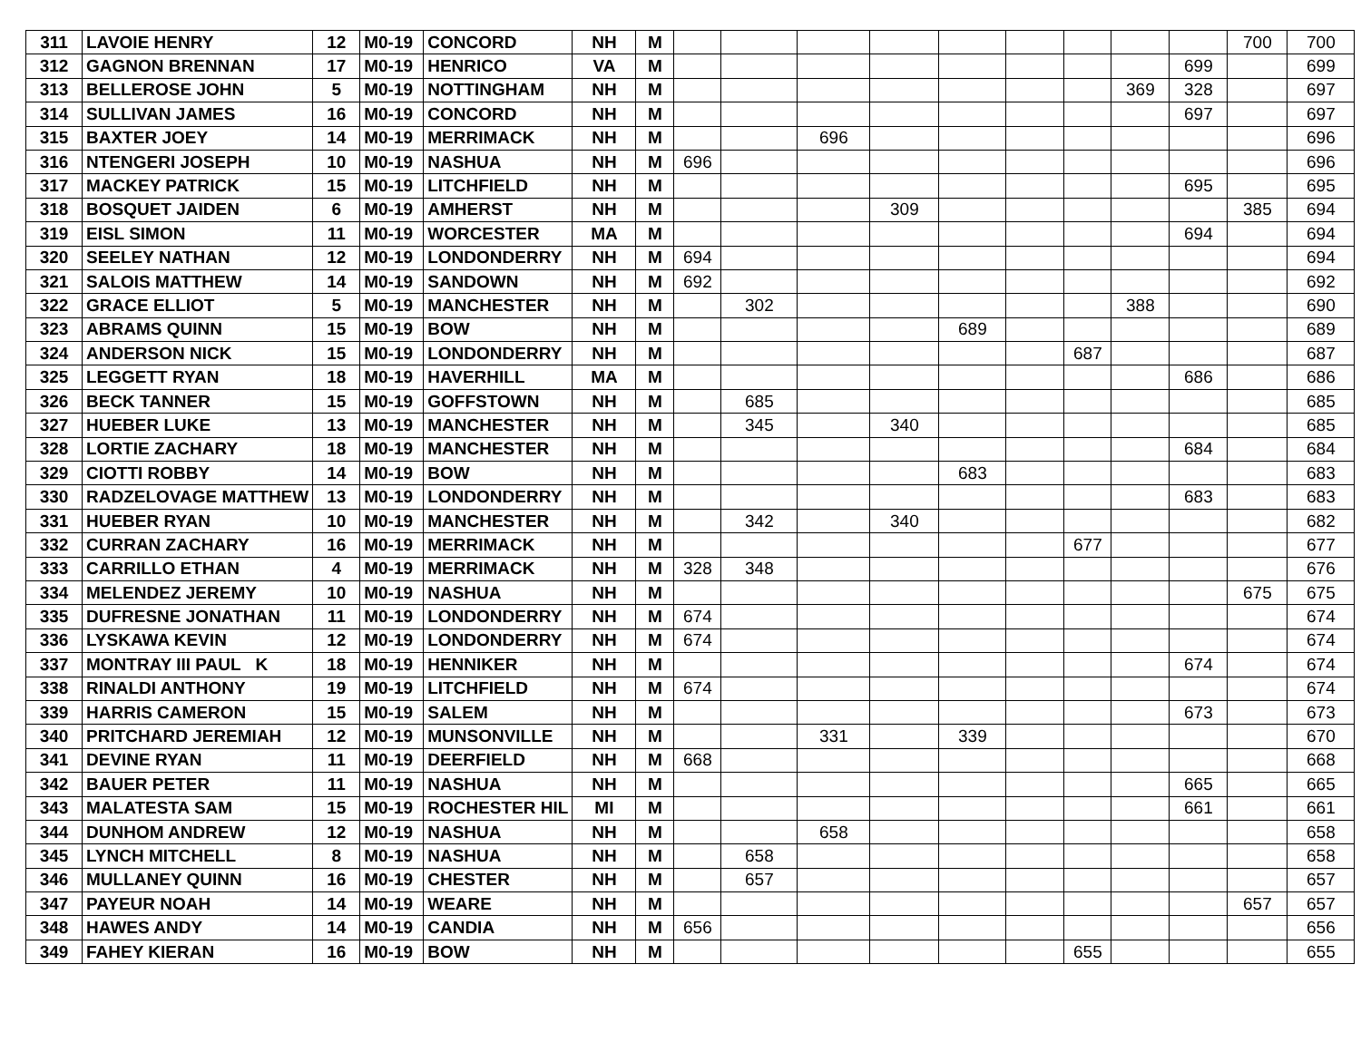| 311 | LAVOIE HENRY | 12 | M0-19 | CONCORD | NH | M | | | | | | | | | | 700 | 700 |
| 312 | GAGNON BRENNAN | 17 | M0-19 | HENRICO | VA | M | | | | | | | | | 699 | | 699 |
| 313 | BELLEROSE JOHN | 5 | M0-19 | NOTTINGHAM | NH | M | | | | | | | | 369 | 328 | | 697 |
| 314 | SULLIVAN JAMES | 16 | M0-19 | CONCORD | NH | M | | | | | | | | | 697 | | 697 |
| 315 | BAXTER JOEY | 14 | M0-19 | MERRIMACK | NH | M | | | 696 | | | | | | | | 696 |
| 316 | NTENGERI JOSEPH | 10 | M0-19 | NASHUA | NH | M | 696 | | | | | | | | | | 696 |
| 317 | MACKEY PATRICK | 15 | M0-19 | LITCHFIELD | NH | M | | | | | | | | | 695 | | 695 |
| 318 | BOSQUET JAIDEN | 6 | M0-19 | AMHERST | NH | M | | | | 309 | | | | | | 385 | 694 |
| 319 | EISL SIMON | 11 | M0-19 | WORCESTER | MA | M | | | | | | | | | 694 | | 694 |
| 320 | SEELEY NATHAN | 12 | M0-19 | LONDONDERRY | NH | M | 694 | | | | | | | | | | 694 |
| 321 | SALOIS MATTHEW | 14 | M0-19 | SANDOWN | NH | M | 692 | | | | | | | | | | 692 |
| 322 | GRACE ELLIOT | 5 | M0-19 | MANCHESTER | NH | M | | 302 | | | | | | 388 | | | 690 |
| 323 | ABRAMS QUINN | 15 | M0-19 | BOW | NH | M | | | | | 689 | | | | | | 689 |
| 324 | ANDERSON NICK | 15 | M0-19 | LONDONDERRY | NH | M | | | | | | | 687 | | | | 687 |
| 325 | LEGGETT RYAN | 18 | M0-19 | HAVERHILL | MA | M | | | | | | | | | 686 | | 686 |
| 326 | BECK TANNER | 15 | M0-19 | GOFFSTOWN | NH | M | | 685 | | | | | | | | | 685 |
| 327 | HUEBER LUKE | 13 | M0-19 | MANCHESTER | NH | M | | 345 | | 340 | | | | | | | 685 |
| 328 | LORTIE ZACHARY | 18 | M0-19 | MANCHESTER | NH | M | | | | | | | | | 684 | | 684 |
| 329 | CIOTTI ROBBY | 14 | M0-19 | BOW | NH | M | | | | | 683 | | | | | | 683 |
| 330 | RADZELOVAGE MATTHEW | 13 | M0-19 | LONDONDERRY | NH | M | | | | | | | | | 683 | | 683 |
| 331 | HUEBER RYAN | 10 | M0-19 | MANCHESTER | NH | M | | 342 | | 340 | | | | | | | 682 |
| 332 | CURRAN ZACHARY | 16 | M0-19 | MERRIMACK | NH | M | | | | | | | 677 | | | | 677 |
| 333 | CARRILLO ETHAN | 4 | M0-19 | MERRIMACK | NH | M | 328 | 348 | | | | | | | | | 676 |
| 334 | MELENDEZ JEREMY | 10 | M0-19 | NASHUA | NH | M | | | | | | | | | | 675 | 675 |
| 335 | DUFRESNE JONATHAN | 11 | M0-19 | LONDONDERRY | NH | M | 674 | | | | | | | | | | 674 |
| 336 | LYSKAWA KEVIN | 12 | M0-19 | LONDONDERRY | NH | M | 674 | | | | | | | | | | 674 |
| 337 | MONTRAY III PAUL K | 18 | M0-19 | HENNIKER | NH | M | | | | | | | | | 674 | | 674 |
| 338 | RINALDI ANTHONY | 19 | M0-19 | LITCHFIELD | NH | M | 674 | | | | | | | | | | 674 |
| 339 | HARRIS CAMERON | 15 | M0-19 | SALEM | NH | M | | | | | | | | | 673 | | 673 |
| 340 | PRITCHARD JEREMIAH | 12 | M0-19 | MUNSONVILLE | NH | M | | | 331 | | 339 | | | | | | 670 |
| 341 | DEVINE RYAN | 11 | M0-19 | DEERFIELD | NH | M | 668 | | | | | | | | | | 668 |
| 342 | BAUER PETER | 11 | M0-19 | NASHUA | NH | M | | | | | | | | | 665 | | 665 |
| 343 | MALATESTA SAM | 15 | M0-19 | ROCHESTER HIL | MI | M | | | | | | | | | 661 | | 661 |
| 344 | DUNHOM ANDREW | 12 | M0-19 | NASHUA | NH | M | | | 658 | | | | | | | | 658 |
| 345 | LYNCH MITCHELL | 8 | M0-19 | NASHUA | NH | M | | 658 | | | | | | | | | 658 |
| 346 | MULLANEY QUINN | 16 | M0-19 | CHESTER | NH | M | | 657 | | | | | | | | | 657 |
| 347 | PAYEUR NOAH | 14 | M0-19 | WEARE | NH | M | | | | | | | | | | 657 | 657 |
| 348 | HAWES ANDY | 14 | M0-19 | CANDIA | NH | M | 656 | | | | | | | | | | 656 |
| 349 | FAHEY KIERAN | 16 | M0-19 | BOW | NH | M | | | | | | | 655 | | | | 655 |